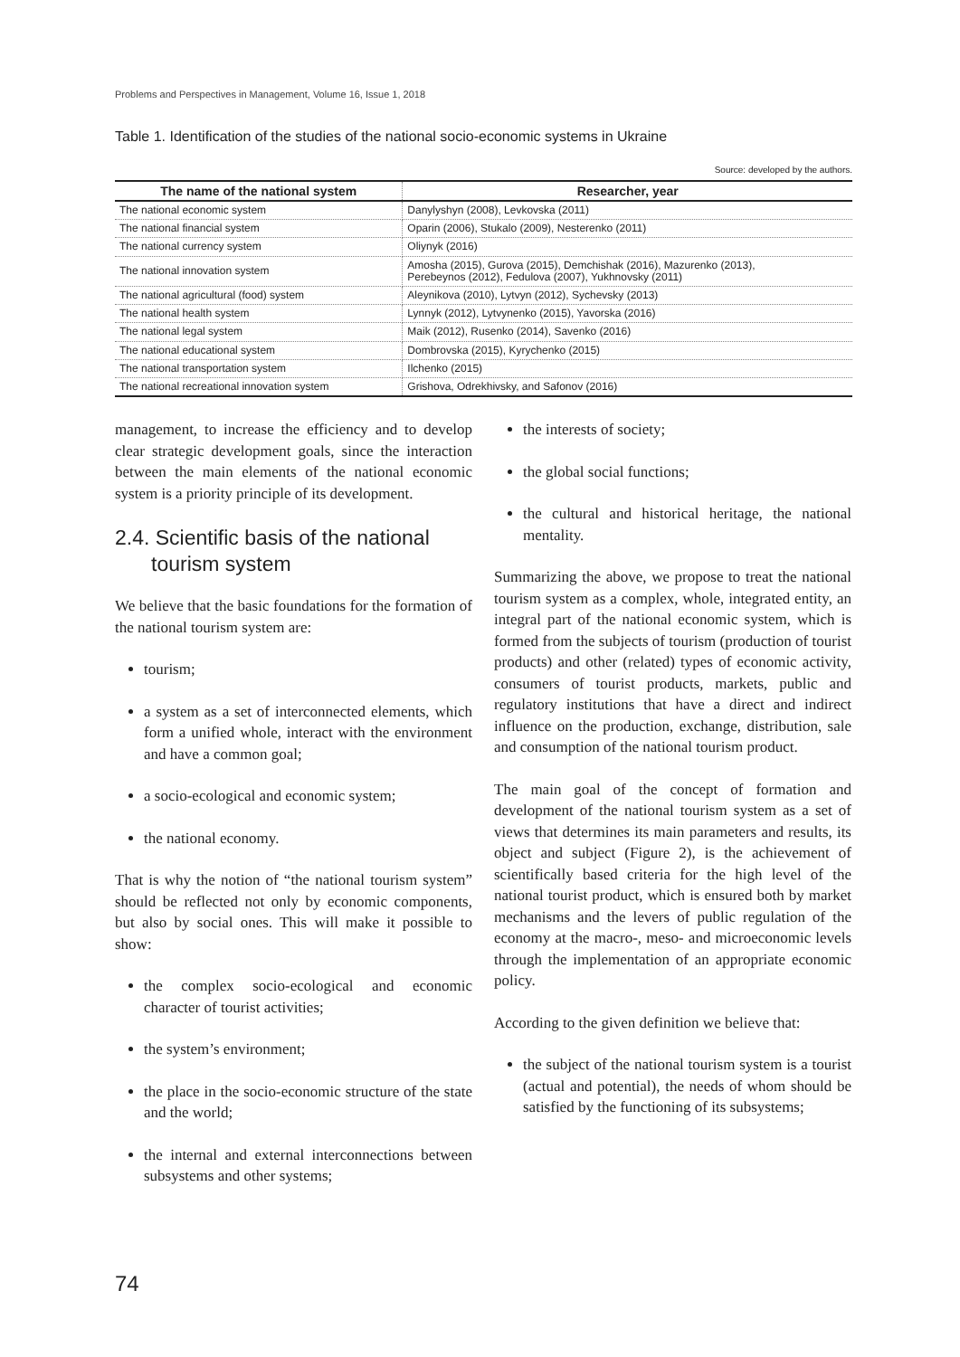Problems and Perspectives in Management, Volume 16, Issue 1, 2018
Table 1. Identification of the studies of the national socio-economic systems in Ukraine
Source: developed by the authors.
| The name of the national system | Researcher, year |
| --- | --- |
| The national economic system | Danylyshyn (2008), Levkovska (2011) |
| The national financial system | Oparin (2006), Stukalo (2009), Nesterenko (2011) |
| The national currency system | Oliynyk (2016) |
| The national innovation system | Amosha (2015), Gurova (2015), Demchishak (2016), Mazurenko (2013), Perebeynos (2012), Fedulova (2007), Yukhnovsky (2011) |
| The national agricultural (food) system | Aleynikova (2010), Lytvyn (2012), Sychevsky (2013) |
| The national health system | Lynnyk (2012), Lytvynenko (2015), Yavorska (2016) |
| The national legal system | Maik (2012), Rusenko (2014), Savenko (2016) |
| The national educational system | Dombrovska (2015), Kyrychenko (2015) |
| The national transportation system | Ilchenko (2015) |
| The national recreational innovation system | Grishova, Odrekhivsky, and Safonov (2016) |
management, to increase the efficiency and to develop clear strategic development goals, since the interaction between the main elements of the national economic system is a priority principle of its development.
2.4. Scientific basis of the national tourism system
We believe that the basic foundations for the formation of the national tourism system are:
tourism;
a system as a set of interconnected elements, which form a unified whole, interact with the environment and have a common goal;
a socio-ecological and economic system;
the national economy.
That is why the notion of “the national tourism system” should be reflected not only by economic components, but also by social ones. This will make it possible to show:
the complex socio-ecological and economic character of tourist activities;
the system’s environment;
the place in the socio-economic structure of the state and the world;
the internal and external interconnections between subsystems and other systems;
the interests of society;
the global social functions;
the cultural and historical heritage, the national mentality.
Summarizing the above, we propose to treat the national tourism system as a complex, whole, integrated entity, an integral part of the national economic system, which is formed from the subjects of tourism (production of tourist products) and other (related) types of economic activity, consumers of tourist products, markets, public and regulatory institutions that have a direct and indirect influence on the production, exchange, distribution, sale and consumption of the national tourism product.
The main goal of the concept of formation and development of the national tourism system as a set of views that determines its main parameters and results, its object and subject (Figure 2), is the achievement of scientifically based criteria for the high level of the national tourist product, which is ensured both by market mechanisms and the levers of public regulation of the economy at the macro-, meso- and microeconomic levels through the implementation of an appropriate economic policy.
According to the given definition we believe that:
the subject of the national tourism system is a tourist (actual and potential), the needs of whom should be satisfied by the functioning of its subsystems;
74